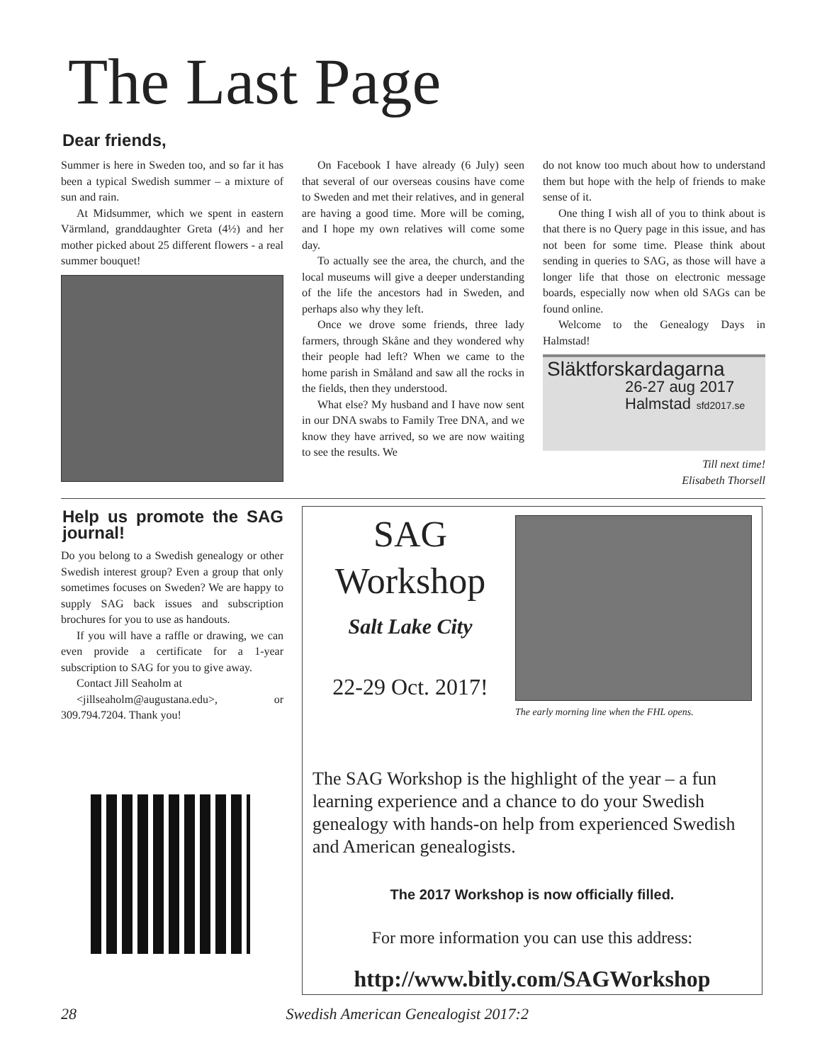The Last Page
Dear friends,
Summer is here in Sweden too, and so far it has been a typical Swedish summer – a mixture of sun and rain.
At Midsummer, which we spent in eastern Värmland, granddaughter Greta (4½) and her mother picked about 25 different flowers - a real summer bouquet!
On Facebook I have already (6 July) seen that several of our overseas cousins have come to Sweden and met their relatives, and in general are having a good time. More will be coming, and I hope my own relatives will come some day.
To actually see the area, the church, and the local museums will give a deeper understanding of the life the ancestors had in Sweden, and perhaps also why they left.
Once we drove some friends, three lady farmers, through Skåne and they wondered why their people had left? When we came to the home parish in Småland and saw all the rocks in the fields, then they understood.
What else? My husband and I have now sent in our DNA swabs to Family Tree DNA, and we know they have arrived, so we are now waiting to see the results. We
do not know too much about how to understand them but hope with the help of friends to make sense of it.
One thing I wish all of you to think about is that there is no Query page in this issue, and has not been for some time. Please think about sending in queries to SAG, as those will have a longer life that those on electronic message boards, especially now when old SAGs can be found online.
Welcome to the Genealogy Days in Halmstad!
Släktforskardagarna
26-27 aug 2017
Halmstad sfd2017.se
Till next time!
Elisabeth Thorsell
Help us promote the SAG journal!
Do you belong to a Swedish genealogy or other Swedish interest group? Even a group that only sometimes focuses on Sweden? We are happy to supply SAG back issues and subscription brochures for you to use as handouts.
If you will have a raffle or drawing, we can even provide a certificate for a 1-year subscription to SAG for you to give away.
Contact Jill Seaholm at
<jillseaholm@augustana.edu>, or 309.794.7204. Thank you!
SAG
Workshop
Salt Lake City
22-29 Oct. 2017!
The early morning line when the FHL opens.
The SAG Workshop is the highlight of the year – a fun learning experience and a chance to do your Swedish genealogy with hands-on help from experienced Swedish and American genealogists.
The 2017 Workshop is now officially filled.
For more information you can use this address:
http://www.bitly.com/SAGWorkshop
28 Swedish American Genealogist 2017:2